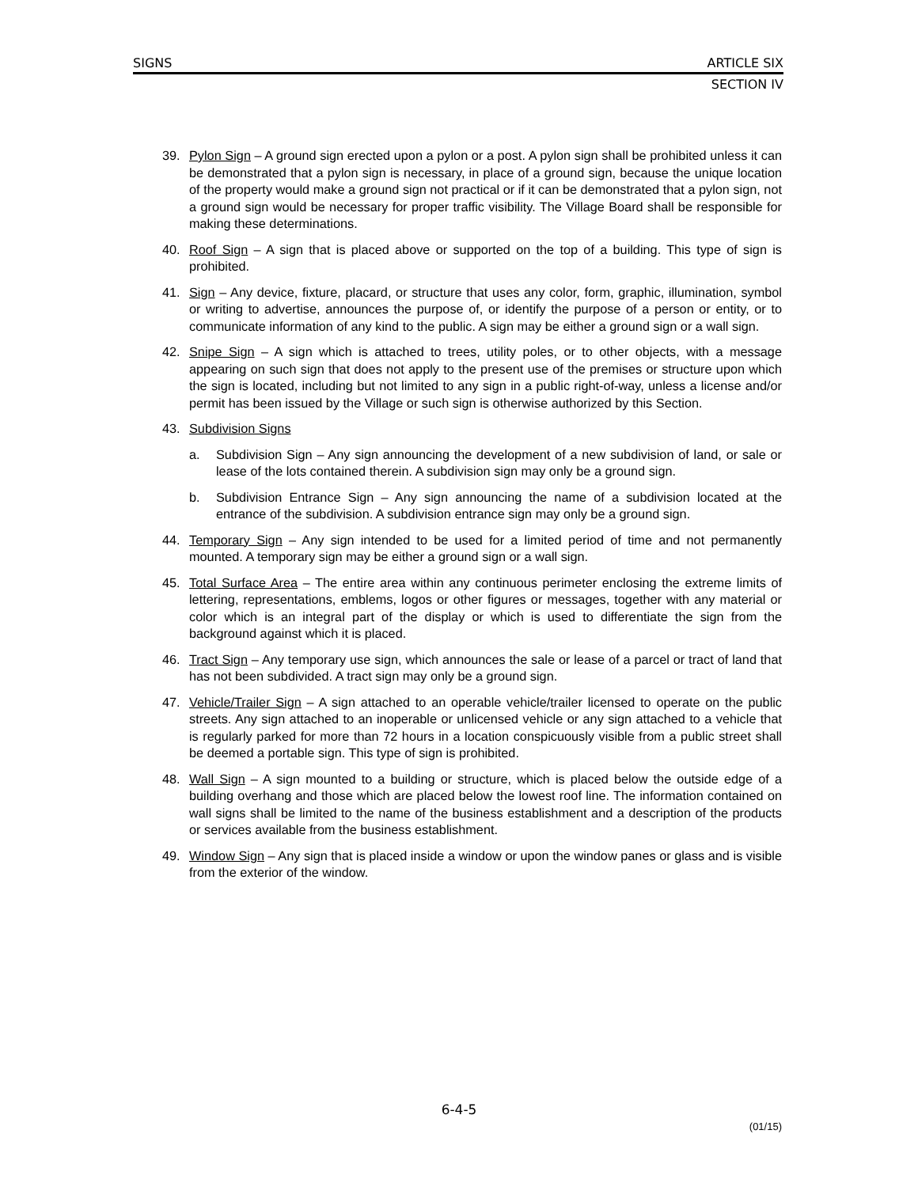SIGNS ARTICLE SIX
SECTION IV
39. Pylon Sign – A ground sign erected upon a pylon or a post. A pylon sign shall be prohibited unless it can be demonstrated that a pylon sign is necessary, in place of a ground sign, because the unique location of the property would make a ground sign not practical or if it can be demonstrated that a pylon sign, not a ground sign would be necessary for proper traffic visibility. The Village Board shall be responsible for making these determinations.
40. Roof Sign – A sign that is placed above or supported on the top of a building. This type of sign is prohibited.
41. Sign – Any device, fixture, placard, or structure that uses any color, form, graphic, illumination, symbol or writing to advertise, announces the purpose of, or identify the purpose of a person or entity, or to communicate information of any kind to the public. A sign may be either a ground sign or a wall sign.
42. Snipe Sign – A sign which is attached to trees, utility poles, or to other objects, with a message appearing on such sign that does not apply to the present use of the premises or structure upon which the sign is located, including but not limited to any sign in a public right-of-way, unless a license and/or permit has been issued by the Village or such sign is otherwise authorized by this Section.
43. Subdivision Signs
a. Subdivision Sign – Any sign announcing the development of a new subdivision of land, or sale or lease of the lots contained therein. A subdivision sign may only be a ground sign.
b. Subdivision Entrance Sign – Any sign announcing the name of a subdivision located at the entrance of the subdivision. A subdivision entrance sign may only be a ground sign.
44. Temporary Sign – Any sign intended to be used for a limited period of time and not permanently mounted. A temporary sign may be either a ground sign or a wall sign.
45. Total Surface Area – The entire area within any continuous perimeter enclosing the extreme limits of lettering, representations, emblems, logos or other figures or messages, together with any material or color which is an integral part of the display or which is used to differentiate the sign from the background against which it is placed.
46. Tract Sign – Any temporary use sign, which announces the sale or lease of a parcel or tract of land that has not been subdivided. A tract sign may only be a ground sign.
47. Vehicle/Trailer Sign – A sign attached to an operable vehicle/trailer licensed to operate on the public streets. Any sign attached to an inoperable or unlicensed vehicle or any sign attached to a vehicle that is regularly parked for more than 72 hours in a location conspicuously visible from a public street shall be deemed a portable sign. This type of sign is prohibited.
48. Wall Sign – A sign mounted to a building or structure, which is placed below the outside edge of a building overhang and those which are placed below the lowest roof line. The information contained on wall signs shall be limited to the name of the business establishment and a description of the products or services available from the business establishment.
49. Window Sign – Any sign that is placed inside a window or upon the window panes or glass and is visible from the exterior of the window.
6-4-5
(01/15)